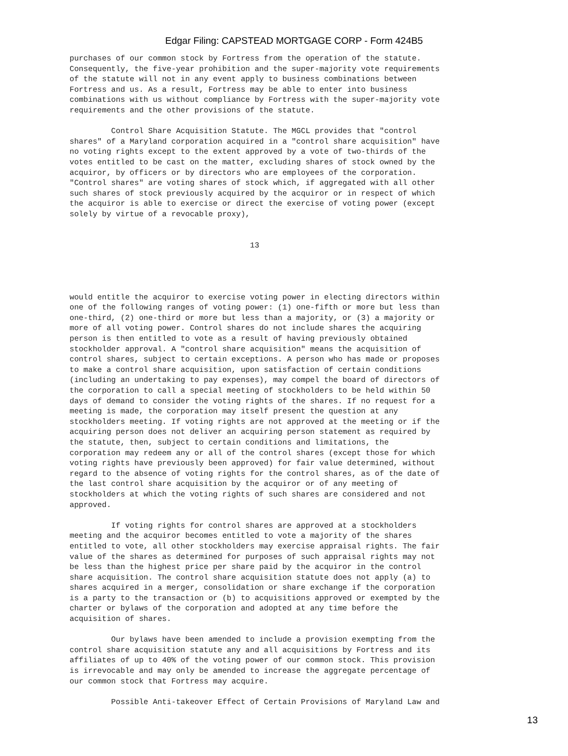Edgar Filing: CAPSTEAD MORTGAGE CORP - Form 424B5
purchases of our common stock by Fortress from the operation of the statute.
Consequently, the five-year prohibition and the super-majority vote requirements
of the statute will not in any event apply to business combinations between
Fortress and us. As a result, Fortress may be able to enter into business
combinations with us without compliance by Fortress with the super-majority vote
requirements and the other provisions of the statute.

         Control Share Acquisition Statute. The MGCL provides that "control
shares" of a Maryland corporation acquired in a "control share acquisition" have
no voting rights except to the extent approved by a vote of two-thirds of the
votes entitled to be cast on the matter, excluding shares of stock owned by the
acquiror, by officers or by directors who are employees of the corporation.
"Control shares" are voting shares of stock which, if aggregated with all other
such shares of stock previously acquired by the acquiror or in respect of which
the acquiror is able to exercise or direct the exercise of voting power (except
solely by virtue of a revocable proxy),


                                       13




would entitle the acquiror to exercise voting power in electing directors within
one of the following ranges of voting power: (1) one-fifth or more but less than
one-third, (2) one-third or more but less than a majority, or (3) a majority or
more of all voting power. Control shares do not include shares the acquiring
person is then entitled to vote as a result of having previously obtained
stockholder approval. A "control share acquisition" means the acquisition of
control shares, subject to certain exceptions. A person who has made or proposes
to make a control share acquisition, upon satisfaction of certain conditions
(including an undertaking to pay expenses), may compel the board of directors of
the corporation to call a special meeting of stockholders to be held within 50
days of demand to consider the voting rights of the shares. If no request for a
meeting is made, the corporation may itself present the question at any
stockholders meeting. If voting rights are not approved at the meeting or if the
acquiring person does not deliver an acquiring person statement as required by
the statute, then, subject to certain conditions and limitations, the
corporation may redeem any or all of the control shares (except those for which
voting rights have previously been approved) for fair value determined, without
regard to the absence of voting rights for the control shares, as of the date of
the last control share acquisition by the acquiror or of any meeting of
stockholders at which the voting rights of such shares are considered and not
approved.

         If voting rights for control shares are approved at a stockholders
meeting and the acquiror becomes entitled to vote a majority of the shares
entitled to vote, all other stockholders may exercise appraisal rights. The fair
value of the shares as determined for purposes of such appraisal rights may not
be less than the highest price per share paid by the acquiror in the control
share acquisition. The control share acquisition statute does not apply (a) to
shares acquired in a merger, consolidation or share exchange if the corporation
is a party to the transaction or (b) to acquisitions approved or exempted by the
charter or bylaws of the corporation and adopted at any time before the
acquisition of shares.

         Our bylaws have been amended to include a provision exempting from the
control share acquisition statute any and all acquisitions by Fortress and its
affiliates of up to 40% of the voting power of our common stock. This provision
is irrevocable and may only be amended to increase the aggregate percentage of
our common stock that Fortress may acquire.

         Possible Anti-takeover Effect of Certain Provisions of Maryland Law and
13